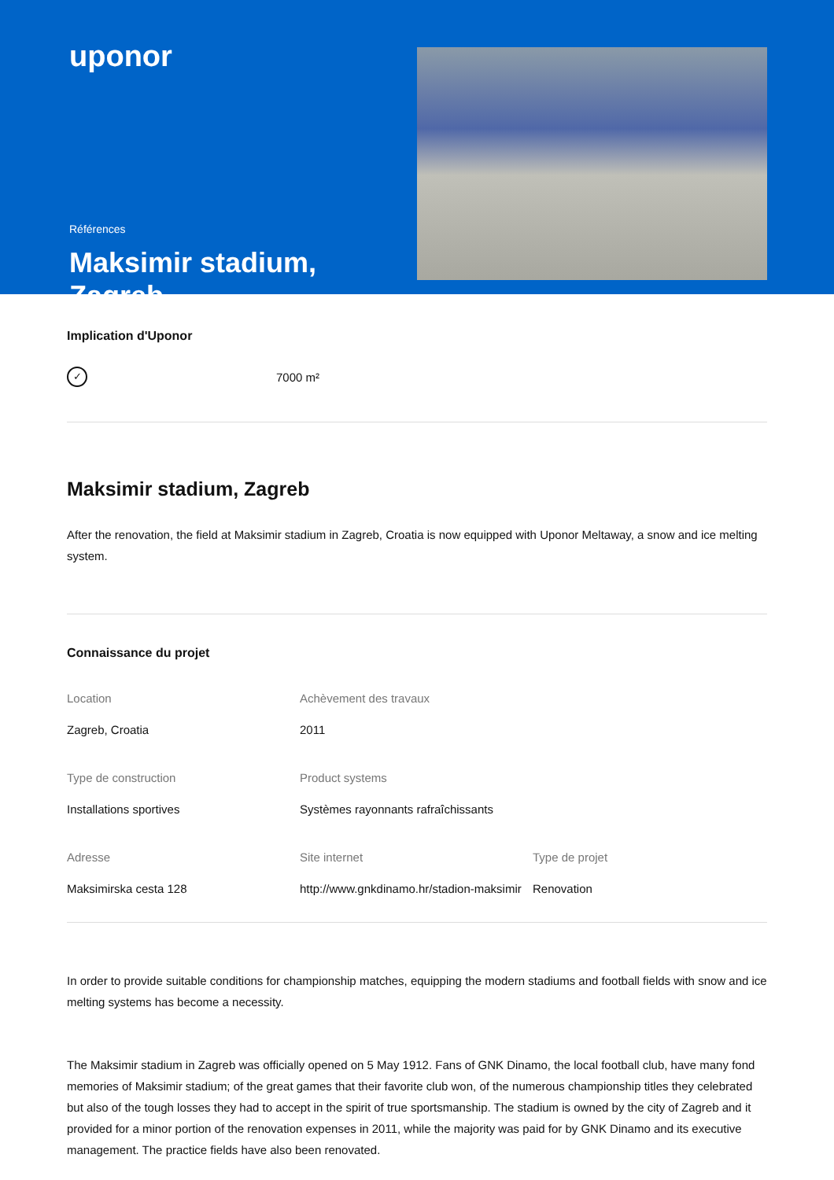uponor
Références
Maksimir stadium, Zagreb
Implication d'Uponor
✓ 7000 m²
Maksimir stadium, Zagreb
After the renovation, the field at Maksimir stadium in Zagreb, Croatia is now equipped with Uponor Meltaway, a snow and ice melting system.
Connaissance du projet
Location
Zagreb, Croatia
Achèvement des travaux
2011
Type de construction
Installations sportives
Product systems
Systèmes rayonnants rafraîchissants
Adresse
Maksimirska cesta 128
Site internet
http://www.gnkdinamo.hr/stadion-maksimir
Type de projet
Renovation
In order to provide suitable conditions for championship matches, equipping the modern stadiums and football fields with snow and ice melting systems has become a necessity.
The Maksimir stadium in Zagreb was officially opened on 5 May 1912. Fans of GNK Dinamo, the local football club, have many fond memories of Maksimir stadium; of the great games that their favorite club won, of the numerous championship titles they celebrated but also of the tough losses they had to accept in the spirit of true sportsmanship. The stadium is owned by the city of Zagreb and it provided for a minor portion of the renovation expenses in 2011, while the majority was paid for by GNK Dinamo and its executive management. The practice fields have also been renovated.